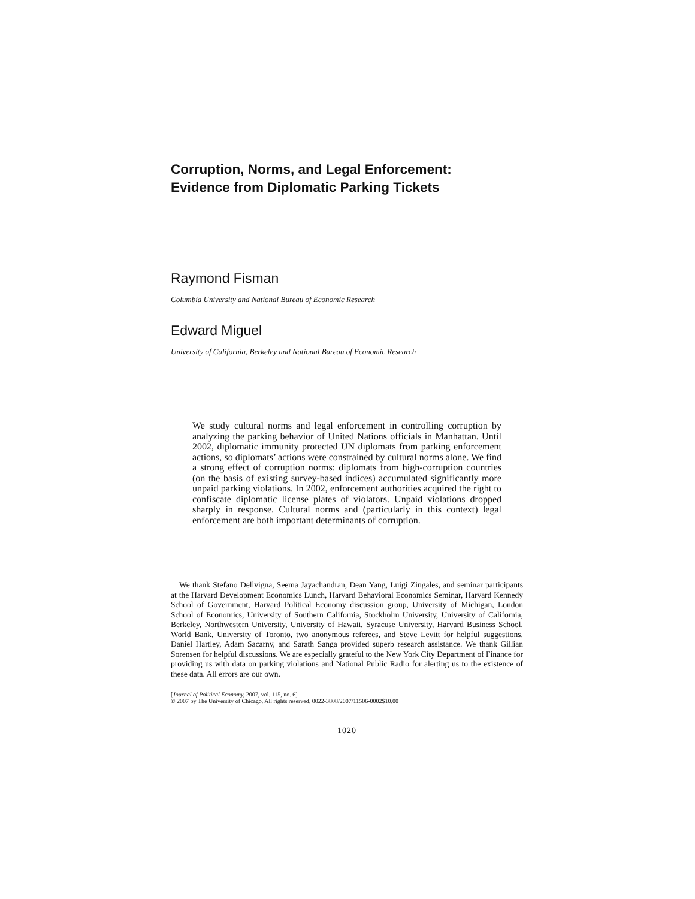Corruption, Norms, and Legal Enforcement:
Evidence from Diplomatic Parking Tickets
Raymond Fisman
Columbia University and National Bureau of Economic Research
Edward Miguel
University of California, Berkeley and National Bureau of Economic Research
We study cultural norms and legal enforcement in controlling corruption by analyzing the parking behavior of United Nations officials in Manhattan. Until 2002, diplomatic immunity protected UN diplomats from parking enforcement actions, so diplomats’ actions were constrained by cultural norms alone. We find a strong effect of corruption norms: diplomats from high-corruption countries (on the basis of existing survey-based indices) accumulated significantly more unpaid parking violations. In 2002, enforcement authorities acquired the right to confiscate diplomatic license plates of violators. Unpaid violations dropped sharply in response. Cultural norms and (particularly in this context) legal enforcement are both important determinants of corruption.
We thank Stefano Dellvigna, Seema Jayachandran, Dean Yang, Luigi Zingales, and seminar participants at the Harvard Development Economics Lunch, Harvard Behavioral Economics Seminar, Harvard Kennedy School of Government, Harvard Political Economy discussion group, University of Michigan, London School of Economics, University of Southern California, Stockholm University, University of California, Berkeley, Northwestern University, University of Hawaii, Syracuse University, Harvard Business School, World Bank, University of Toronto, two anonymous referees, and Steve Levitt for helpful suggestions. Daniel Hartley, Adam Sacarny, and Sarath Sanga provided superb research assistance. We thank Gillian Sorensen for helpful discussions. We are especially grateful to the New York City Department of Finance for providing us with data on parking violations and National Public Radio for alerting us to the existence of these data. All errors are our own.
[Journal of Political Economy, 2007, vol. 115, no. 6]
© 2007 by The University of Chicago. All rights reserved. 0022-3808/2007/11506-0002$10.00
1020